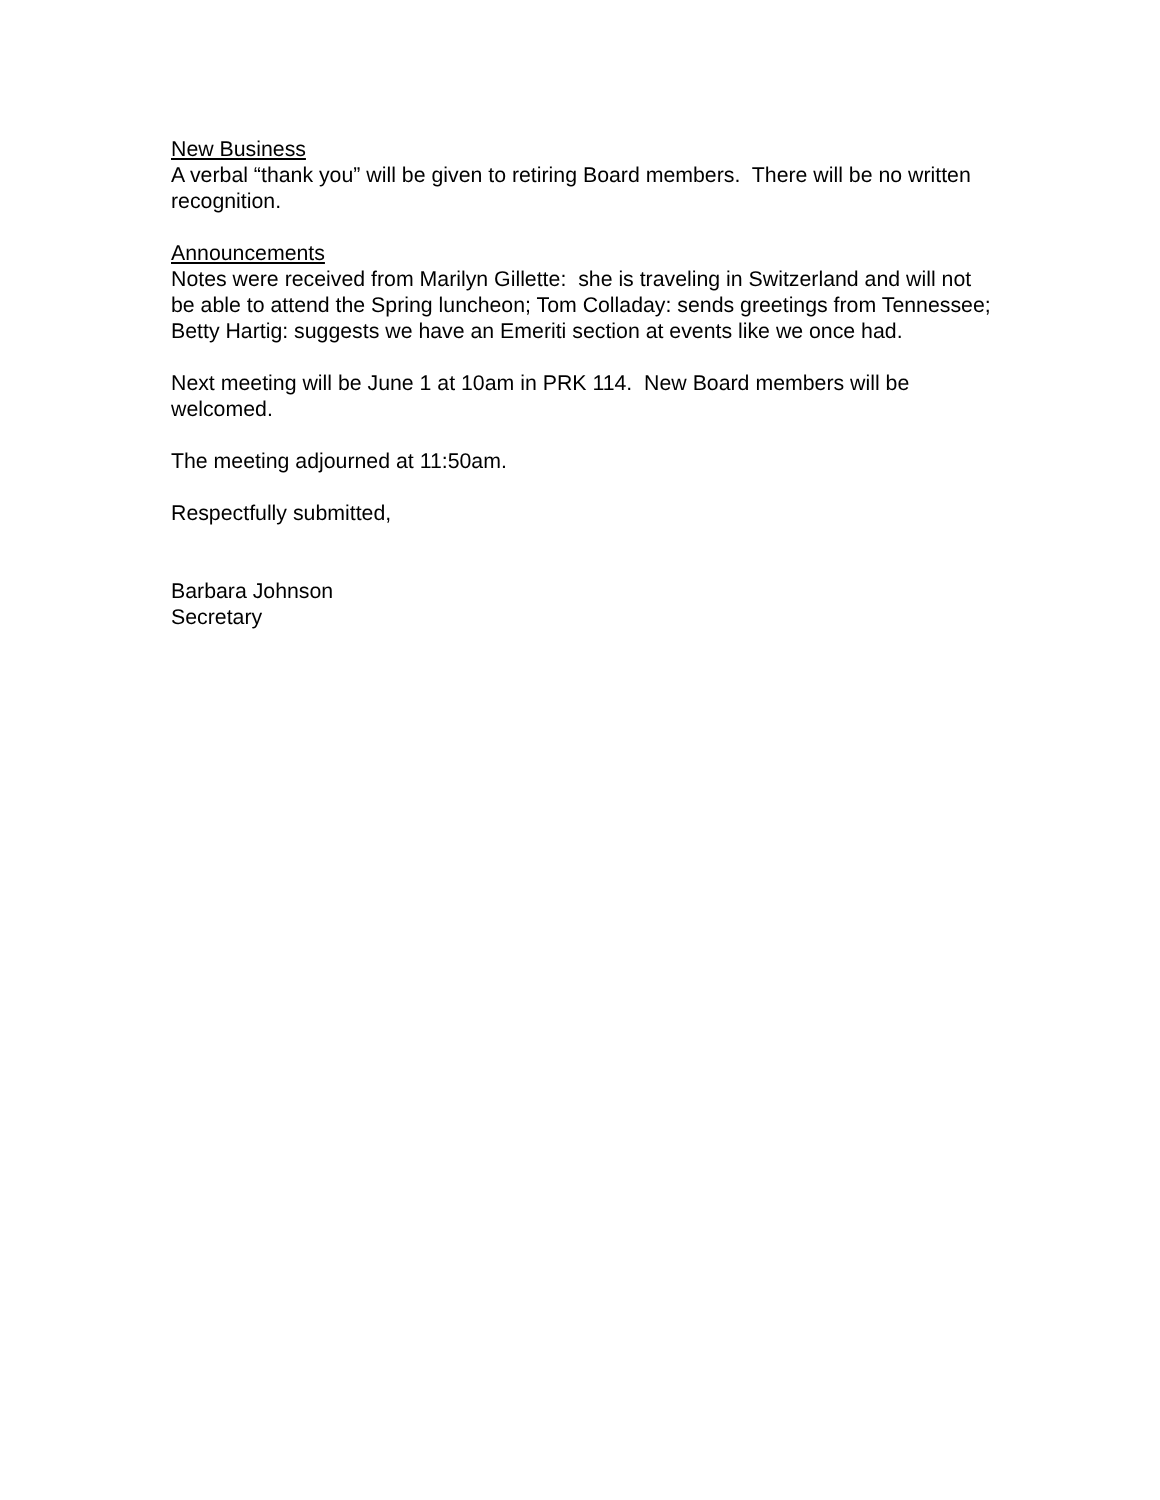New Business
A verbal “thank you” will be given to retiring Board members. There will be no written recognition.
Announcements
Notes were received from Marilyn Gillette: she is traveling in Switzerland and will not be able to attend the Spring luncheon; Tom Colladay: sends greetings from Tennessee; Betty Hartig: suggests we have an Emeriti section at events like we once had.
Next meeting will be June 1 at 10am in PRK 114. New Board members will be welcomed.
The meeting adjourned at 11:50am.
Respectfully submitted,
Barbara Johnson
Secretary